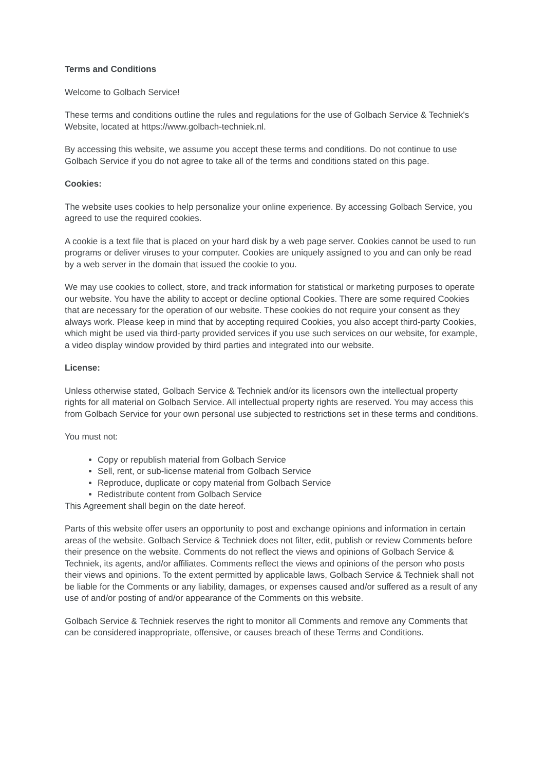Terms and Conditions
Welcome to Golbach Service!
These terms and conditions outline the rules and regulations for the use of Golbach Service & Techniek's Website, located at https://www.golbach-techniek.nl.
By accessing this website, we assume you accept these terms and conditions. Do not continue to use Golbach Service if you do not agree to take all of the terms and conditions stated on this page.
Cookies:
The website uses cookies to help personalize your online experience. By accessing Golbach Service, you agreed to use the required cookies.
A cookie is a text file that is placed on your hard disk by a web page server. Cookies cannot be used to run programs or deliver viruses to your computer. Cookies are uniquely assigned to you and can only be read by a web server in the domain that issued the cookie to you.
We may use cookies to collect, store, and track information for statistical or marketing purposes to operate our website. You have the ability to accept or decline optional Cookies. There are some required Cookies that are necessary for the operation of our website. These cookies do not require your consent as they always work. Please keep in mind that by accepting required Cookies, you also accept third-party Cookies, which might be used via third-party provided services if you use such services on our website, for example, a video display window provided by third parties and integrated into our website.
License:
Unless otherwise stated, Golbach Service & Techniek and/or its licensors own the intellectual property rights for all material on Golbach Service. All intellectual property rights are reserved. You may access this from Golbach Service for your own personal use subjected to restrictions set in these terms and conditions.
You must not:
Copy or republish material from Golbach Service
Sell, rent, or sub-license material from Golbach Service
Reproduce, duplicate or copy material from Golbach Service
Redistribute content from Golbach Service
This Agreement shall begin on the date hereof.
Parts of this website offer users an opportunity to post and exchange opinions and information in certain areas of the website. Golbach Service & Techniek does not filter, edit, publish or review Comments before their presence on the website. Comments do not reflect the views and opinions of Golbach Service & Techniek, its agents, and/or affiliates. Comments reflect the views and opinions of the person who posts their views and opinions. To the extent permitted by applicable laws, Golbach Service & Techniek shall not be liable for the Comments or any liability, damages, or expenses caused and/or suffered as a result of any use of and/or posting of and/or appearance of the Comments on this website.
Golbach Service & Techniek reserves the right to monitor all Comments and remove any Comments that can be considered inappropriate, offensive, or causes breach of these Terms and Conditions.